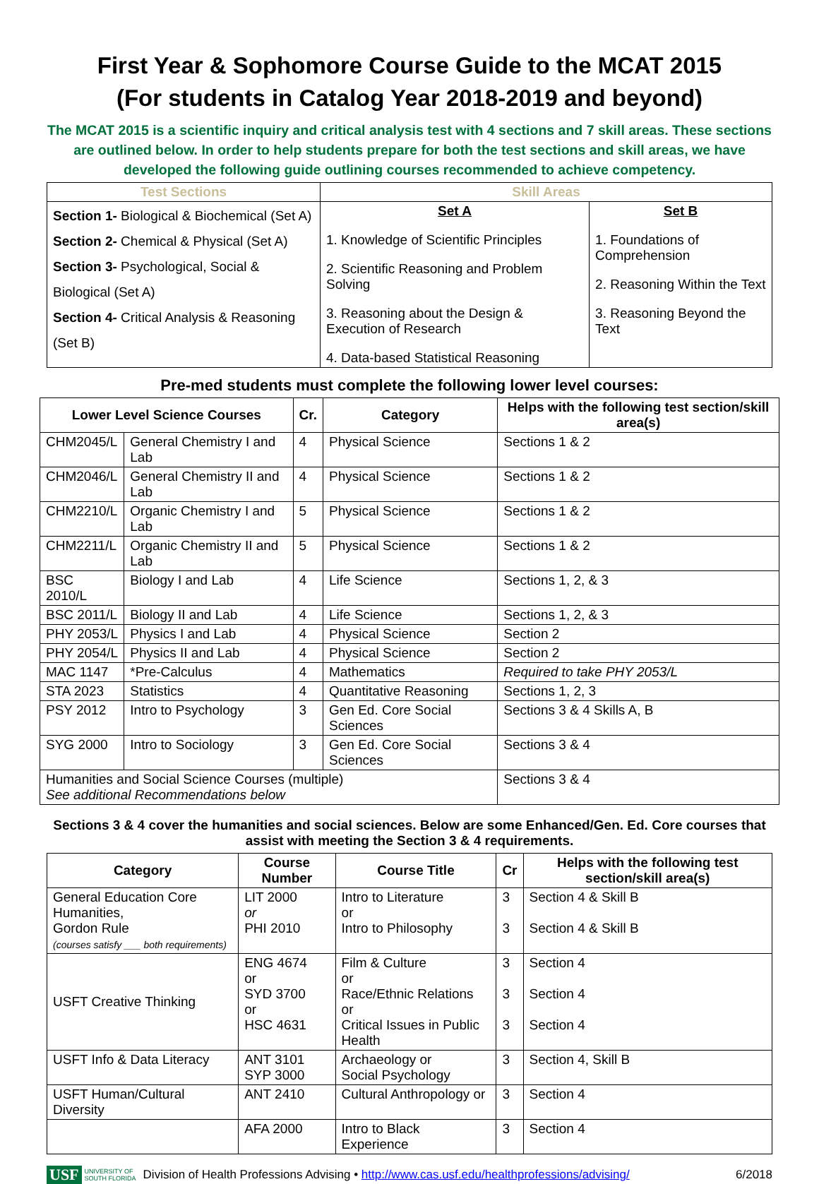First Year & Sophomore Course Guide to the MCAT 2015
(For students in Catalog Year 2018-2019 and beyond)
The MCAT 2015 is a scientific inquiry and critical analysis test with 4 sections and 7 skill areas. These sections are outlined below. In order to help students prepare for both the test sections and skill areas, we have developed the following guide outlining courses recommended to achieve competency.
| Test Sections | Skill Areas | |
| --- | --- | --- |
| Section 1- Biological & Biochemical (Set A) Section 2- Chemical & Physical (Set A) Section 3- Psychological, Social & Biological (Set A) Section 4- Critical Analysis & Reasoning (Set B) | Set A 1. Knowledge of Scientific Principles 2. Scientific Reasoning and Problem Solving 3. Reasoning about the Design & Execution of Research 4. Data-based Statistical Reasoning | Set B 1. Foundations of Comprehension 2. Reasoning Within the Text 3. Reasoning Beyond the Text |
Pre-med students must complete the following lower level courses:
| Lower Level Science Courses | | Cr. | Category | Helps with the following test section/skill area(s) |
| --- | --- | --- | --- | --- |
| CHM2045/L | General Chemistry I and Lab | 4 | Physical Science | Sections 1 & 2 |
| CHM2046/L | General Chemistry II and Lab | 4 | Physical Science | Sections 1 & 2 |
| CHM2210/L | Organic Chemistry I and Lab | 5 | Physical Science | Sections 1 & 2 |
| CHM2211/L | Organic Chemistry II and Lab | 5 | Physical Science | Sections 1 & 2 |
| BSC 2010/L | Biology I and Lab | 4 | Life Science | Sections 1, 2, & 3 |
| BSC 2011/L | Biology II and Lab | 4 | Life Science | Sections 1, 2, & 3 |
| PHY 2053/L | Physics I and Lab | 4 | Physical Science | Section 2 |
| PHY 2054/L | Physics II and Lab | 4 | Physical Science | Section 2 |
| MAC 1147 | *Pre-Calculus | 4 | Mathematics | Required to take PHY 2053/L |
| STA 2023 | Statistics | 4 | Quantitative Reasoning | Sections 1, 2, 3 |
| PSY 2012 | Intro to Psychology | 3 | Gen Ed. Core Social Sciences | Sections 3 & 4 Skills A, B |
| SYG 2000 | Intro to Sociology | 3 | Gen Ed. Core Social Sciences | Sections 3 & 4 |
| Humanities and Social Science Courses (multiple) See additional Recommendations below | | | | Sections 3 & 4 |
Sections 3 & 4 cover the humanities and social sciences. Below are some Enhanced/Gen. Ed. Core courses that assist with meeting the Section 3 & 4 requirements.
| Category | Course Number | Course Title | Cr | Helps with the following test section/skill area(s) |
| --- | --- | --- | --- | --- |
| General Education Core Humanities, Gordon Rule (courses satisfy ___ both requirements) | LIT 2000 or PHI 2010 | Intro to Literature or Intro to Philosophy | 3 3 | Section 4 & Skill B Section 4 & Skill B |
| USFT Creative Thinking | ENG 4674 or SYD 3700 or HSC 4631 | Film & Culture or Race/Ethnic Relations or Critical Issues in Public Health | 3 3 3 | Section 4 Section 4 Section 4 |
| USFT Info & Data Literacy | ANT 3101 SYP 3000 | Archaeology or Social Psychology | 3 | Section 4, Skill B |
| USFT Human/Cultural Diversity | ANT 2410 | Cultural Anthropology or | 3 | Section 4 |
| | AFA 2000 | Intro to Black Experience | 3 | Section 4 |
USF UNIVERSITY OF
SOUTH FLORIDA Division of Health Professions Advising • http://www.cas.usf.edu/healthprofessions/advising/ 6/2018